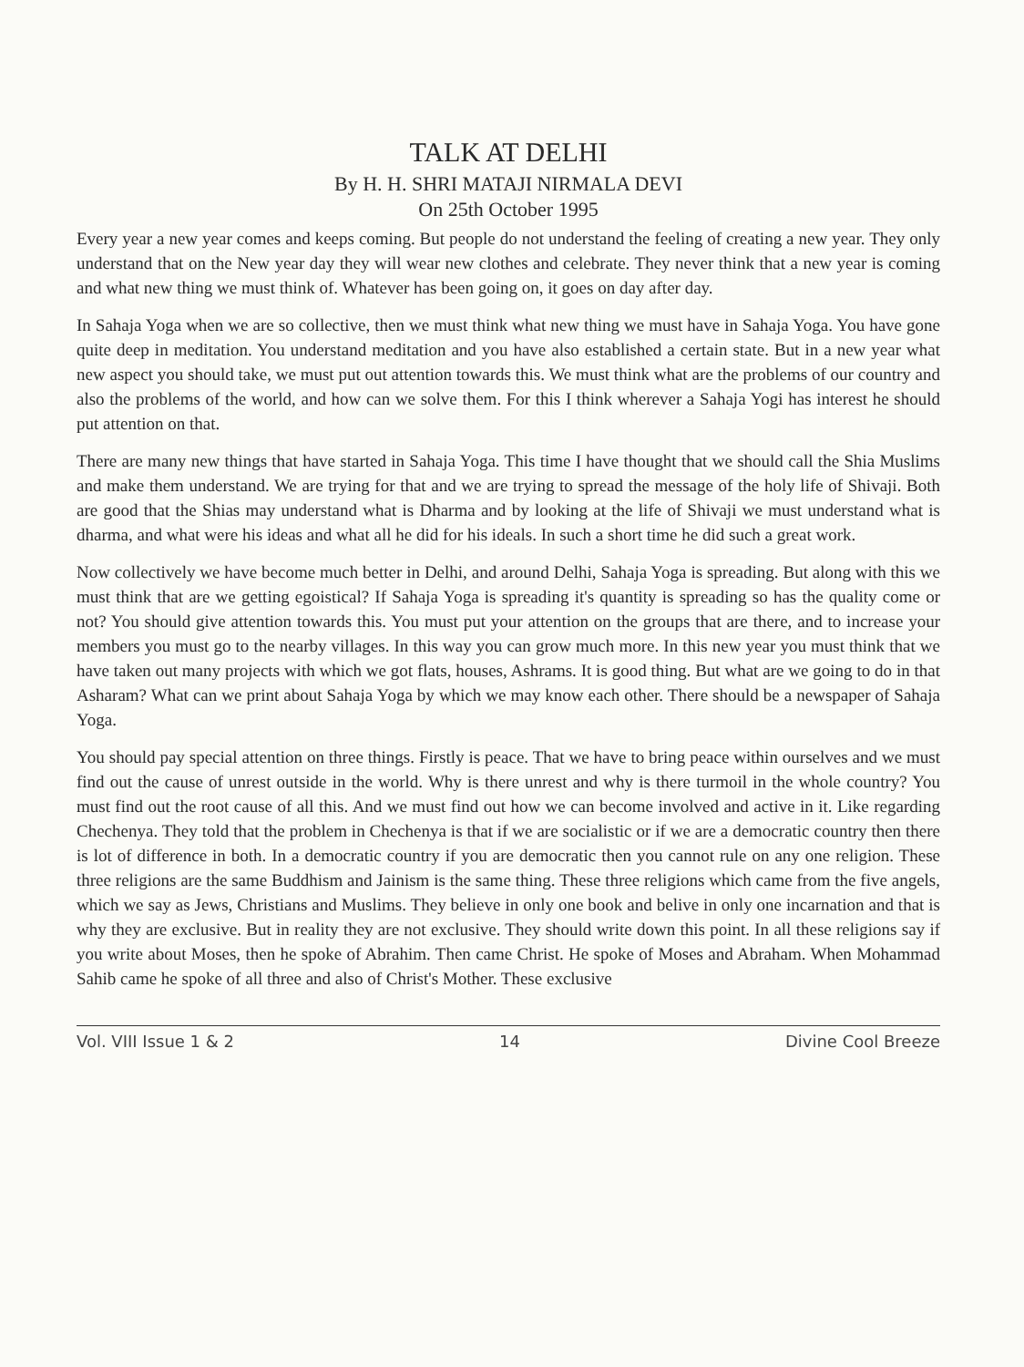TALK AT DELHI
By H. H. SHRI MATAJI NIRMALA DEVI
On 25th October 1995
Every year a new year comes and keeps coming. But people do not understand the feeling of creating a new year. They only understand that on the New year day they will wear new clothes and celebrate. They never think that a new year is coming and what new thing we must think of. Whatever has been going on, it goes on day after day.
In Sahaja Yoga when we are so collective, then we must think what new thing we must have in Sahaja Yoga. You have gone quite deep in meditation. You understand meditation and you have also established a certain state. But in a new year what new aspect you should take, we must put out attention towards this. We must think what are the problems of our country and also the problems of the world, and how can we solve them. For this I think wherever a Sahaja Yogi has interest he should put attention on that.
There are many new things that have started in Sahaja Yoga. This time I have thought that we should call the Shia Muslims and make them understand. We are trying for that and we are trying to spread the message of the holy life of Shivaji. Both are good that the Shias may understand what is Dharma and by looking at the life of Shivaji we must understand what is dharma, and what were his ideas and what all he did for his ideals. In such a short time he did such a great work.
Now collectively we have become much better in Delhi, and around Delhi, Sahaja Yoga is spreading. But along with this we must think that are we getting egoistical? If Sahaja Yoga is spreading it's quantity is spreading so has the quality come or not? You should give attention towards this. You must put your attention on the groups that are there, and to increase your members you must go to the nearby villages. In this way you can grow much more. In this new year you must think that we have taken out many projects with which we got flats, houses, Ashrams. It is good thing. But what are we going to do in that Asharam? What can we print about Sahaja Yoga by which we may know each other. There should be a newspaper of Sahaja Yoga.
You should pay special attention on three things. Firstly is peace. That we have to bring peace within ourselves and we must find out the cause of unrest outside in the world. Why is there unrest and why is there turmoil in the whole country? You must find out the root cause of all this. And we must find out how we can become involved and active in it. Like regarding Chechenya. They told that the problem in Chechenya is that if we are socialistic or if we are a democratic country then there is lot of difference in both. In a democratic country if you are democratic then you cannot rule on any one religion. These three religions are the same Buddhism and Jainism is the same thing. These three religions which came from the five angels, which we say as Jews, Christians and Muslims. They believe in only one book and belive in only one incarnation and that is why they are exclusive. But in reality they are not exclusive. They should write down this point. In all these religions say if you write about Moses, then he spoke of Abrahim. Then came Christ. He spoke of Moses and Abraham. When Mohammad Sahib came he spoke of all three and also of Christ's Mother. These exclusive
Vol. VIII Issue 1 & 2 14 Divine Cool Breeze